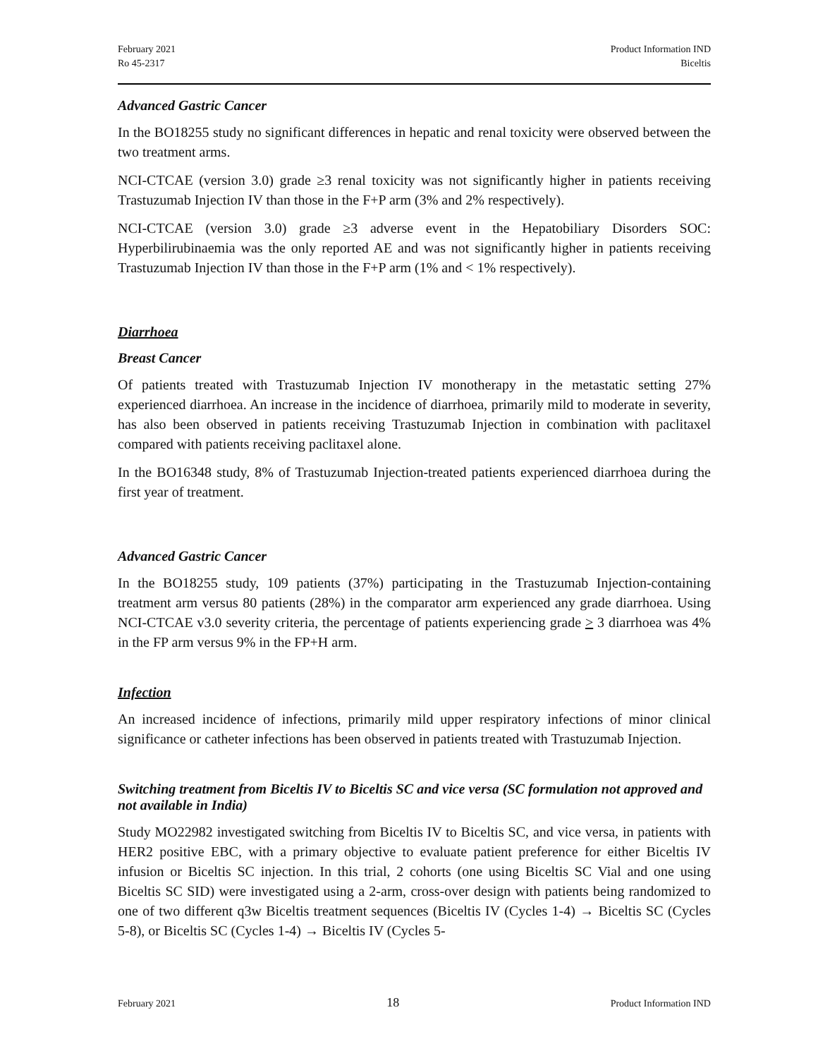February 2021
Ro 45-2317
Product Information IND
Biceltis
Advanced Gastric Cancer
In the BO18255 study no significant differences in hepatic and renal toxicity were observed between the two treatment arms.
NCI-CTCAE (version 3.0) grade ≥3 renal toxicity was not significantly higher in patients receiving Trastuzumab Injection IV than those in the F+P arm (3% and 2% respectively).
NCI-CTCAE (version 3.0) grade ≥3 adverse event in the Hepatobiliary Disorders SOC: Hyperbilirubinaemia was the only reported AE and was not significantly higher in patients receiving Trastuzumab Injection IV than those in the F+P arm (1% and < 1% respectively).
Diarrhoea
Breast Cancer
Of patients treated with Trastuzumab Injection IV monotherapy in the metastatic setting 27% experienced diarrhoea. An increase in the incidence of diarrhoea, primarily mild to moderate in severity, has also been observed in patients receiving Trastuzumab Injection in combination with paclitaxel compared with patients receiving paclitaxel alone.
In the BO16348 study, 8% of Trastuzumab Injection-treated patients experienced diarrhoea during the first year of treatment.
Advanced Gastric Cancer
In the BO18255 study, 109 patients (37%) participating in the Trastuzumab Injection-containing treatment arm versus 80 patients (28%) in the comparator arm experienced any grade diarrhoea. Using NCI-CTCAE v3.0 severity criteria, the percentage of patients experiencing grade > 3 diarrhoea was 4% in the FP arm versus 9% in the FP+H arm.
Infection
An increased incidence of infections, primarily mild upper respiratory infections of minor clinical significance or catheter infections has been observed in patients treated with Trastuzumab Injection.
Switching treatment from Biceltis IV to Biceltis SC and vice versa (SC formulation not approved and not available in India)
Study MO22982 investigated switching from Biceltis IV to Biceltis SC, and vice versa, in patients with HER2 positive EBC, with a primary objective to evaluate patient preference for either Biceltis IV infusion or Biceltis SC injection. In this trial, 2 cohorts (one using Biceltis SC Vial and one using Biceltis SC SID) were investigated using a 2-arm, cross-over design with patients being randomized to one of two different q3w Biceltis treatment sequences (Biceltis IV (Cycles 1-4) → Biceltis SC (Cycles 5-8), or Biceltis SC (Cycles 1-4) → Biceltis IV (Cycles 5-
February 2021 18 Product Information IND